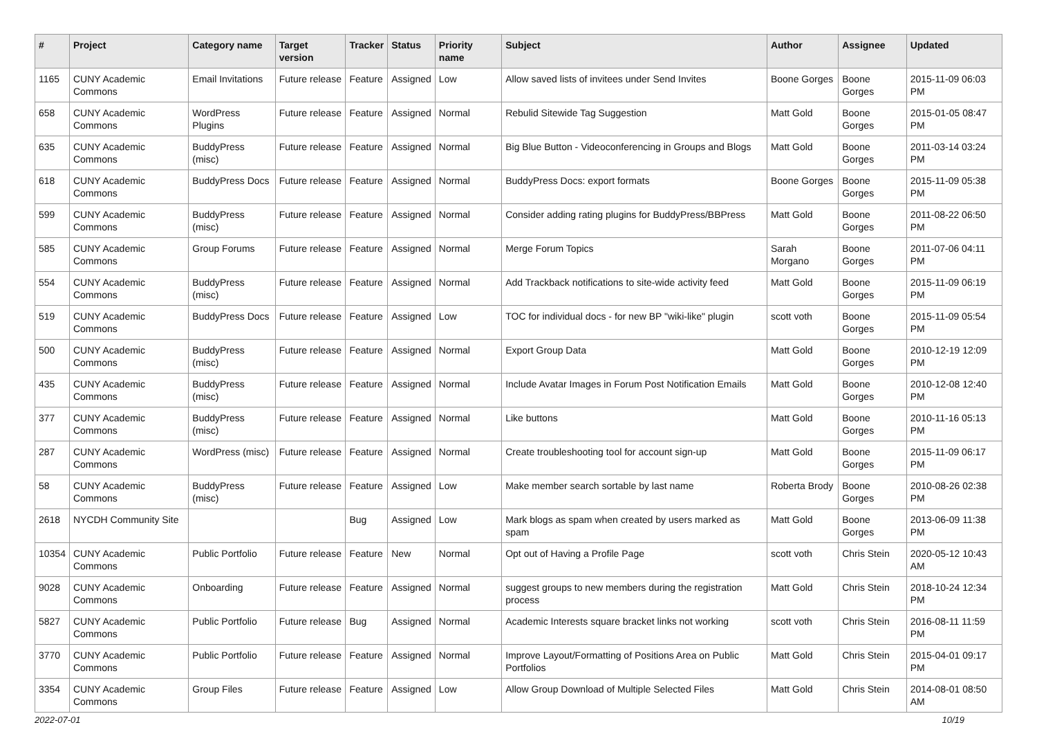| # | Project | Category name | Target version | Tracker | Status | Priority name | Subject | Author | Assignee | Updated |
| --- | --- | --- | --- | --- | --- | --- | --- | --- | --- | --- |
| 1165 | CUNY Academic Commons | Email Invitations | Future release | Feature | Assigned | Low | Allow saved lists of invitees under Send Invites | Boone Gorges | Boone Gorges | 2015-11-09 06:03 PM |
| 658 | CUNY Academic Commons | WordPress Plugins | Future release | Feature | Assigned | Normal | Rebulid Sitewide Tag Suggestion | Matt Gold | Boone Gorges | 2015-01-05 08:47 PM |
| 635 | CUNY Academic Commons | BuddyPress (misc) | Future release | Feature | Assigned | Normal | Big Blue Button - Videoconferencing in Groups and Blogs | Matt Gold | Boone Gorges | 2011-03-14 03:24 PM |
| 618 | CUNY Academic Commons | BuddyPress Docs | Future release | Feature | Assigned | Normal | BuddyPress Docs: export formats | Boone Gorges | Boone Gorges | 2015-11-09 05:38 PM |
| 599 | CUNY Academic Commons | BuddyPress (misc) | Future release | Feature | Assigned | Normal | Consider adding rating plugins for BuddyPress/BBPress | Matt Gold | Boone Gorges | 2011-08-22 06:50 PM |
| 585 | CUNY Academic Commons | Group Forums | Future release | Feature | Assigned | Normal | Merge Forum Topics | Sarah Morgano | Boone Gorges | 2011-07-06 04:11 PM |
| 554 | CUNY Academic Commons | BuddyPress (misc) | Future release | Feature | Assigned | Normal | Add Trackback notifications to site-wide activity feed | Matt Gold | Boone Gorges | 2015-11-09 06:19 PM |
| 519 | CUNY Academic Commons | BuddyPress Docs | Future release | Feature | Assigned | Low | TOC for individual docs - for new BP "wiki-like" plugin | scott voth | Boone Gorges | 2015-11-09 05:54 PM |
| 500 | CUNY Academic Commons | BuddyPress (misc) | Future release | Feature | Assigned | Normal | Export Group Data | Matt Gold | Boone Gorges | 2010-12-19 12:09 PM |
| 435 | CUNY Academic Commons | BuddyPress (misc) | Future release | Feature | Assigned | Normal | Include Avatar Images in Forum Post Notification Emails | Matt Gold | Boone Gorges | 2010-12-08 12:40 PM |
| 377 | CUNY Academic Commons | BuddyPress (misc) | Future release | Feature | Assigned | Normal | Like buttons | Matt Gold | Boone Gorges | 2010-11-16 05:13 PM |
| 287 | CUNY Academic Commons | WordPress (misc) | Future release | Feature | Assigned | Normal | Create troubleshooting tool for account sign-up | Matt Gold | Boone Gorges | 2015-11-09 06:17 PM |
| 58 | CUNY Academic Commons | BuddyPress (misc) | Future release | Feature | Assigned | Low | Make member search sortable by last name | Roberta Brody | Boone Gorges | 2010-08-26 02:38 PM |
| 2618 | NYCDH Community Site | | | Bug | Assigned | Low | Mark blogs as spam when created by users marked as spam | Matt Gold | Boone Gorges | 2013-06-09 11:38 PM |
| 10354 | CUNY Academic Commons | Public Portfolio | Future release | Feature | New | Normal | Opt out of Having a Profile Page | scott voth | Chris Stein | 2020-05-12 10:43 AM |
| 9028 | CUNY Academic Commons | Onboarding | Future release | Feature | Assigned | Normal | suggest groups to new members during the registration process | Matt Gold | Chris Stein | 2018-10-24 12:34 PM |
| 5827 | CUNY Academic Commons | Public Portfolio | Future release | Bug | Assigned | Normal | Academic Interests square bracket links not working | scott voth | Chris Stein | 2016-08-11 11:59 PM |
| 3770 | CUNY Academic Commons | Public Portfolio | Future release | Feature | Assigned | Normal | Improve Layout/Formatting of Positions Area on Public Portfolios | Matt Gold | Chris Stein | 2015-04-01 09:17 PM |
| 3354 | CUNY Academic Commons | Group Files | Future release | Feature | Assigned | Low | Allow Group Download of Multiple Selected Files | Matt Gold | Chris Stein | 2014-08-01 08:50 AM |
2022-07-01 10/19